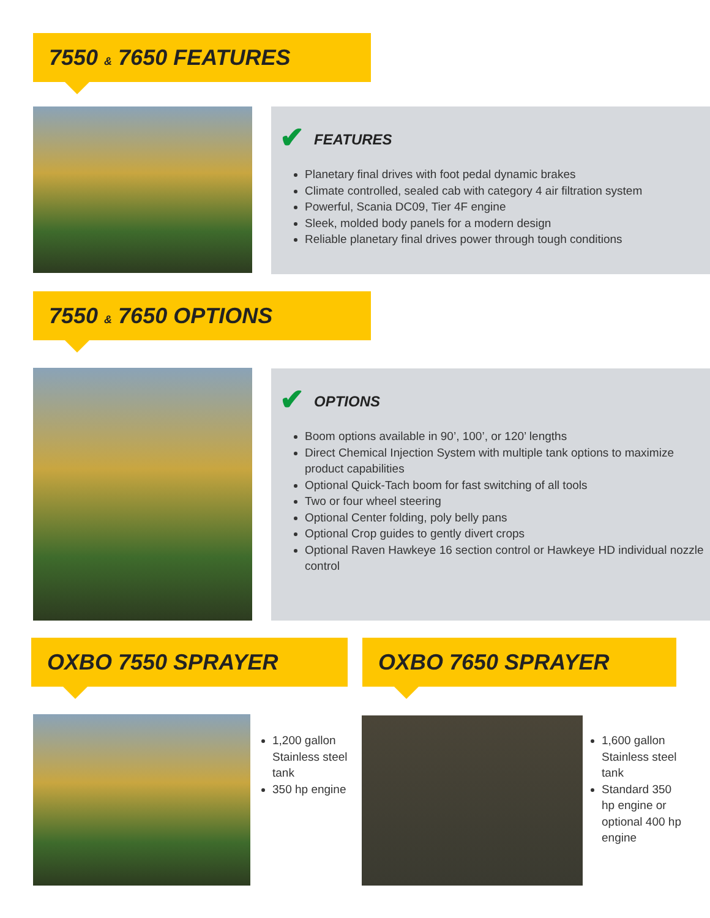7550 & 7650 FEATURES
FEATURES
Planetary final drives with foot pedal dynamic brakes
Climate controlled, sealed cab with category 4 air filtration system
Powerful, Scania DC09, Tier 4F engine
Sleek, molded body panels for a modern design
Reliable planetary final drives power through tough conditions
7550 & 7650 OPTIONS
OPTIONS
Boom options available in 90’, 100’, or 120’ lengths
Direct Chemical Injection System with multiple tank options to maximize product capabilities
Optional Quick-Tach boom for fast switching of all tools
Two or four wheel steering
Optional Center folding, poly belly pans
Optional Crop guides to gently divert crops
Optional Raven Hawkeye 16 section control or Hawkeye HD individual nozzle control
OXBO 7550 SPRAYER OXBO 7650 SPRAYER
1,200 gallon Stainless steel tank
350 hp engine
1,600 gallon Stainless steel tank
Standard 350 hp engine or optional 400 hp engine